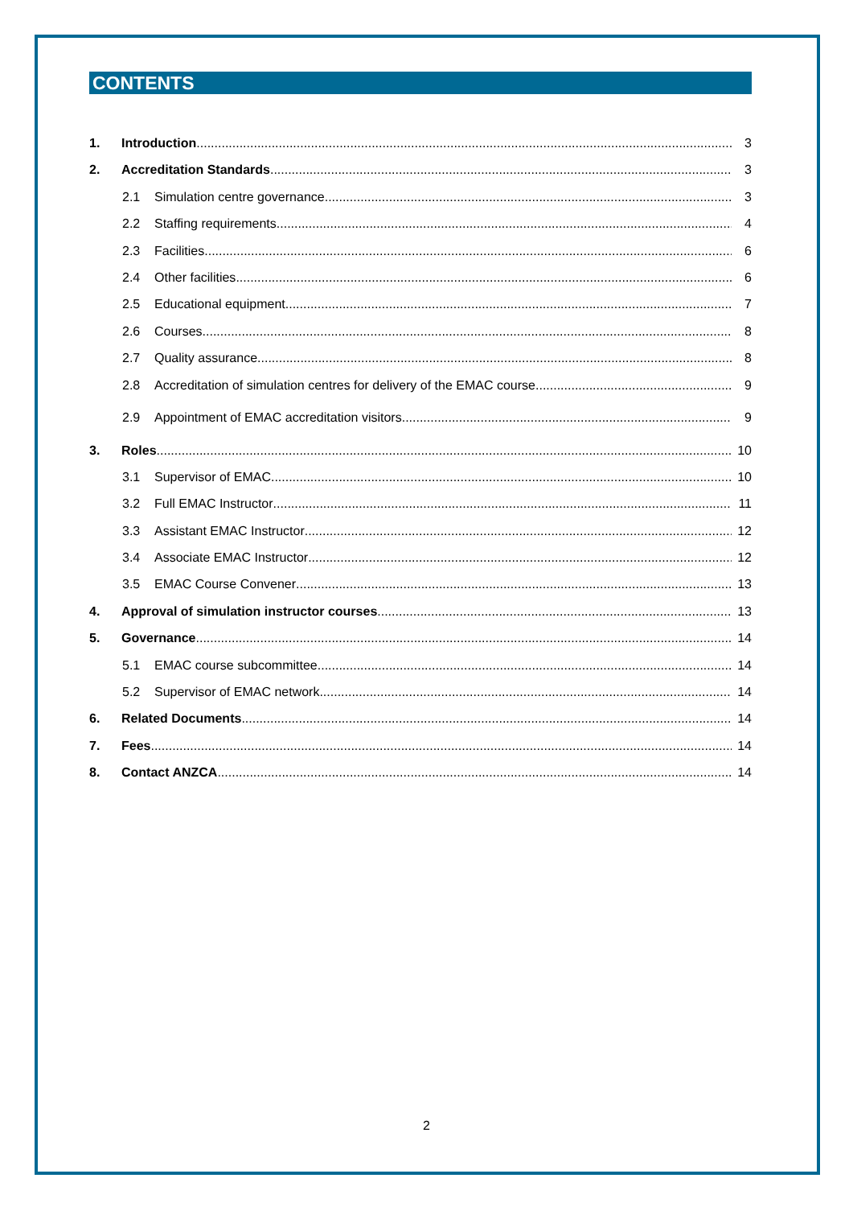CONTENTS
1. Introduction 3
2. Accreditation Standards 3
2.1 Simulation centre governance 3
2.2 Staffing requirements 4
2.3 Facilities 6
2.4 Other facilities 6
2.5 Educational equipment 7
2.6 Courses 8
2.7 Quality assurance 8
2.8 Accreditation of simulation centres for delivery of the EMAC course 9
2.9 Appointment of EMAC accreditation visitors 9
3. Roles 10
3.1 Supervisor of EMAC 10
3.2 Full EMAC Instructor 11
3.3 Assistant EMAC Instructor 12
3.4 Associate EMAC Instructor 12
3.5 EMAC Course Convener 13
4. Approval of simulation instructor courses 13
5. Governance 14
5.1 EMAC course subcommittee 14
5.2 Supervisor of EMAC network 14
6. Related Documents 14
7. Fees 14
8. Contact ANZCA 14
2